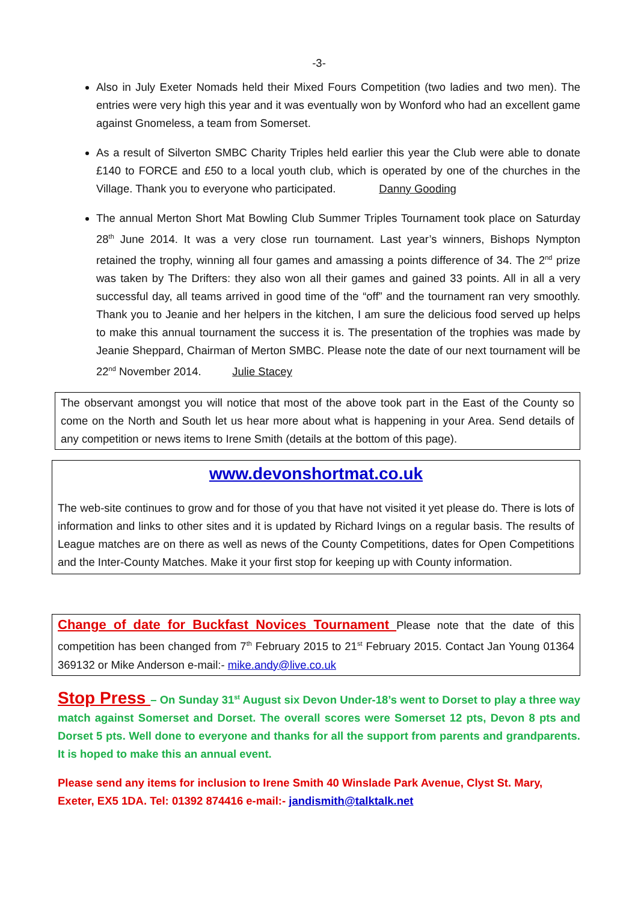-3-
Also in July Exeter Nomads held their Mixed Fours Competition (two ladies and two men). The entries were very high this year and it was eventually won by Wonford who had an excellent game against Gnomeless, a team from Somerset.
As a result of Silverton SMBC Charity Triples held earlier this year the Club were able to donate £140 to FORCE and £50 to a local youth club, which is operated by one of the churches in the Village. Thank you to everyone who participated. Danny Gooding
The annual Merton Short Mat Bowling Club Summer Triples Tournament took place on Saturday 28<sup>th</sup> June 2014. It was a very close run tournament. Last year’s winners, Bishops Nympton retained the trophy, winning all four games and amassing a points difference of 34. The 2<sup>nd</sup> prize was taken by The Drifters: they also won all their games and gained 33 points. All in all a very successful day, all teams arrived in good time of the “off” and the tournament ran very smoothly. Thank you to Jeanie and her helpers in the kitchen, I am sure the delicious food served up helps to make this annual tournament the success it is. The presentation of the trophies was made by Jeanie Sheppard, Chairman of Merton SMBC. Please note the date of our next tournament will be 22<sup>nd</sup> November 2014. Julie Stacey
The observant amongst you will notice that most of the above took part in the East of the County so come on the North and South let us hear more about what is happening in your Area. Send details of any competition or news items to Irene Smith (details at the bottom of this page).
www.devonshortmat.co.uk
The web-site continues to grow and for those of you that have not visited it yet please do. There is lots of information and links to other sites and it is updated by Richard Ivings on a regular basis. The results of League matches are on there as well as news of the County Competitions, dates for Open Competitions and the Inter-County Matches. Make it your first stop for keeping up with County information.
Change of date for Buckfast Novices Tournament Please note that the date of this competition has been changed from 7<sup>th</sup> February 2015 to 21<sup>st</sup> February 2015. Contact Jan Young 01364 369132 or Mike Anderson e-mail:- mike.andy@live.co.uk
Stop Press – On Sunday 31<sup>st</sup> August six Devon Under-18’s went to Dorset to play a three way match against Somerset and Dorset. The overall scores were Somerset 12 pts, Devon 8 pts and Dorset 5 pts. Well done to everyone and thanks for all the support from parents and grandparents. It is hoped to make this an annual event.
Please send any items for inclusion to Irene Smith 40 Winslade Park Avenue, Clyst St. Mary, Exeter, EX5 1DA. Tel: 01392 874416 e-mail:- jandismith@talktalk.net